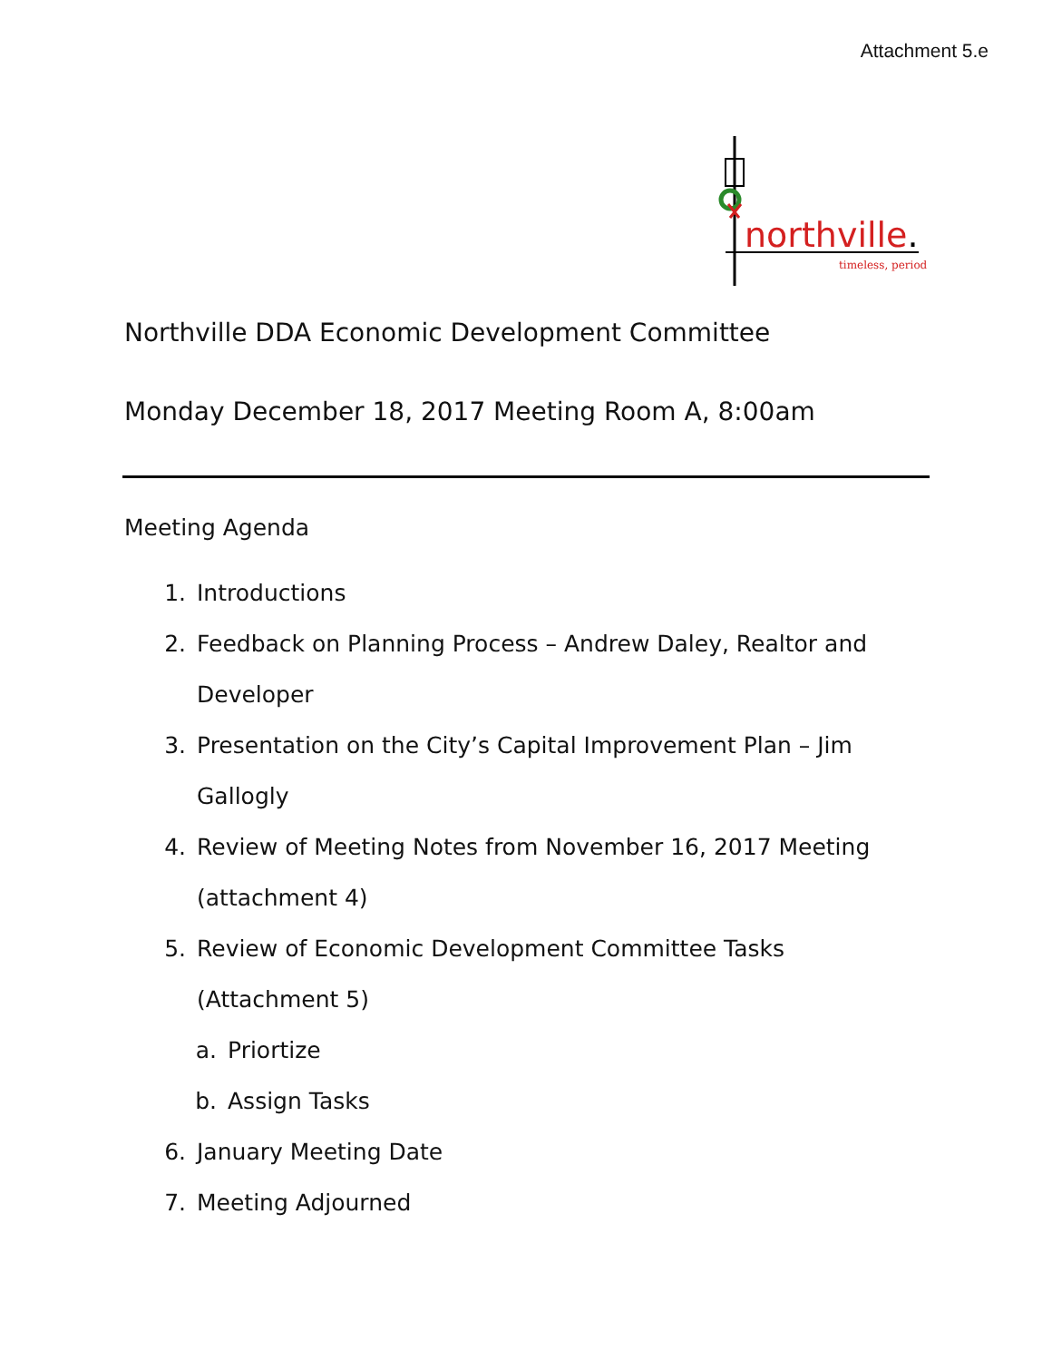Attachment 5.e
northville.
timeless, period
Northville DDA Economic Development Committee
Monday December 18, 2017 Meeting Room A, 8:00am
Meeting Agenda
1. Introductions
2. Feedback on Planning Process – Andrew Daley, Realtor and Developer
3. Presentation on the City’s Capital Improvement Plan – Jim Gallogly
4. Review of Meeting Notes from November 16, 2017 Meeting (attachment 4)
5. Review of Economic Development Committee Tasks (Attachment 5)
a. Priortize
b. Assign Tasks
6. January Meeting Date
7. Meeting Adjourned